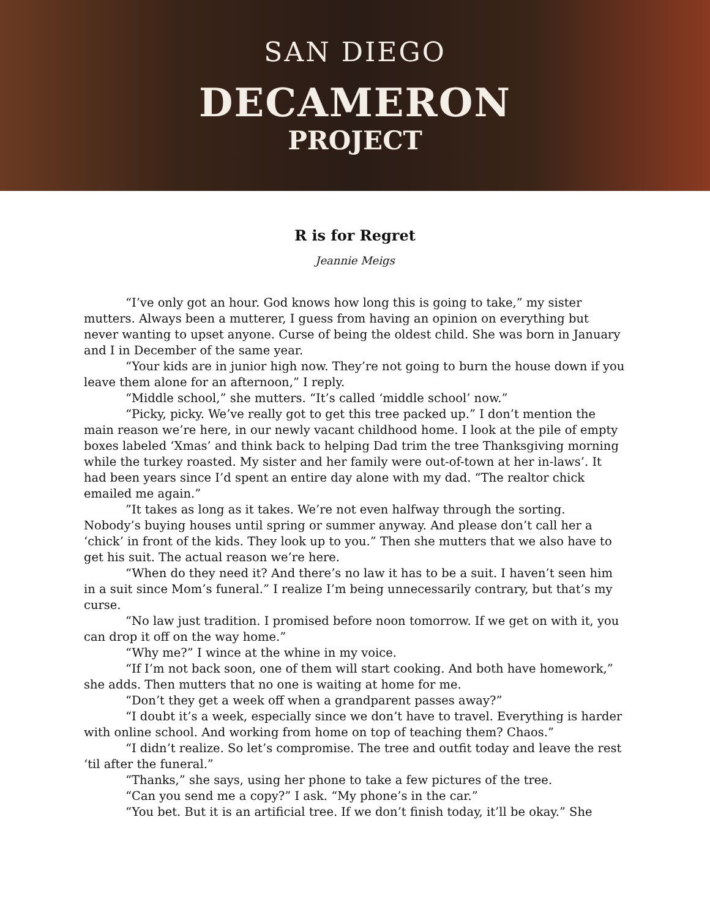SAN DIEGO
DECAMERON
PROJECT
R is for Regret
Jeannie Meigs
“I’ve only got an hour. God knows how long this is going to take,” my sister mutters. Always been a mutterer, I guess from having an opinion on everything but never wanting to upset anyone. Curse of being the oldest child. She was born in January and I in December of the same year.
“Your kids are in junior high now. They’re not going to burn the house down if you leave them alone for an afternoon,” I reply.
“Middle school,” she mutters. “It’s called ‘middle school’ now.”
“Picky, picky. We’ve really got to get this tree packed up.” I don’t mention the main reason we’re here, in our newly vacant childhood home. I look at the pile of empty boxes labeled ‘Xmas’ and think back to helping Dad trim the tree Thanksgiving morning while the turkey roasted. My sister and her family were out-of-town at her in-laws’. It had been years since I’d spent an entire day alone with my dad. “The realtor chick emailed me again.”
”It takes as long as it takes. We’re not even halfway through the sorting. Nobody’s buying houses until spring or summer anyway. And please don’t call her a ‘chick’ in front of the kids. They look up to you.” Then she mutters that we also have to get his suit. The actual reason we’re here.
“When do they need it? And there’s no law it has to be a suit. I haven’t seen him in a suit since Mom’s funeral.” I realize I’m being unnecessarily contrary, but that’s my curse.
“No law just tradition. I promised before noon tomorrow. If we get on with it, you can drop it off on the way home.”
“Why me?” I wince at the whine in my voice.
“If I’m not back soon, one of them will start cooking. And both have homework,” she adds. Then mutters that no one is waiting at home for me.
“Don’t they get a week off when a grandparent passes away?”
“I doubt it’s a week, especially since we don’t have to travel. Everything is harder with online school. And working from home on top of teaching them? Chaos.”
“I didn’t realize. So let’s compromise. The tree and outfit today and leave the rest ‘til after the funeral.”
“Thanks,” she says, using her phone to take a few pictures of the tree.
“Can you send me a copy?” I ask. “My phone’s in the car.”
“You bet. But it is an artificial tree. If we don’t finish today, it’ll be okay.” She